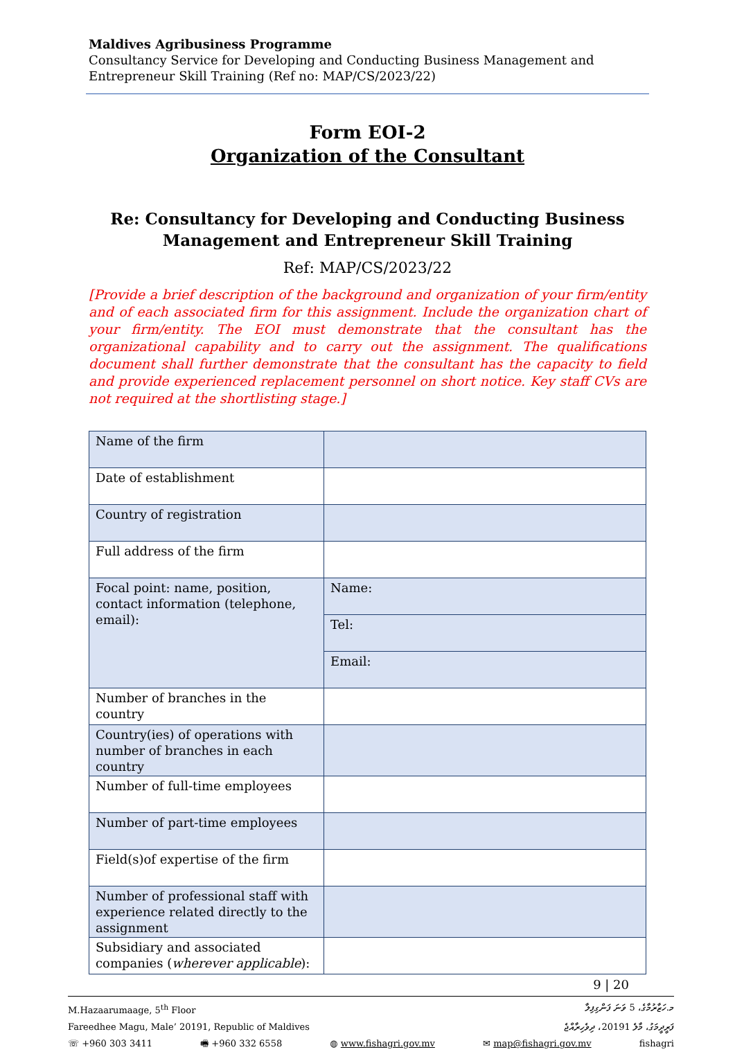Maldives Agribusiness Programme
Consultancy Service for Developing and Conducting Business Management and Entrepreneur Skill Training (Ref no: MAP/CS/2023/22)
Form EOI-2
Organization of the Consultant
Re: Consultancy for Developing and Conducting Business Management and Entrepreneur Skill Training
Ref: MAP/CS/2023/22
[Provide a brief description of the background and organization of your firm/entity and of each associated firm for this assignment. Include the organization chart of your firm/entity. The EOI must demonstrate that the consultant has the organizational capability and to carry out the assignment. The qualifications document shall further demonstrate that the consultant has the capacity to field and provide experienced replacement personnel on short notice. Key staff CVs are not required at the shortlisting stage.]
| Name of the firm | |
| Date of establishment | |
| Country of registration | |
| Full address of the firm | |
| Focal point: name, position, contact information (telephone, email): | Name: |
| | Tel: |
| | Email: |
| Number of branches in the country | |
| Country(ies) of operations with number of branches in each country | |
| Number of full-time employees | |
| Number of part-time employees | |
| Field(s)of expertise of the firm | |
| Number of professional staff with experience related directly to the assignment | |
| Subsidiary and associated companies ( wherever applicable ): | |
9 | 20
M.Hazaarumaage, 5<sup>th</sup> Floor މ.ހަޒާރުމާގެ، 5 ވަނަ ފަންގިފިލާ
Fareedhee Magu, Male’ 20191, Republic of Maldives ފަރީދީމަގު، މާލެ 20191، ދިވެހިރާއްޖެ
☏ +960 303 3411 🖷 +960 332 6558 ◍ www.fishagri.gov.mv ✉ map@fishagri.gov.mv fishagri